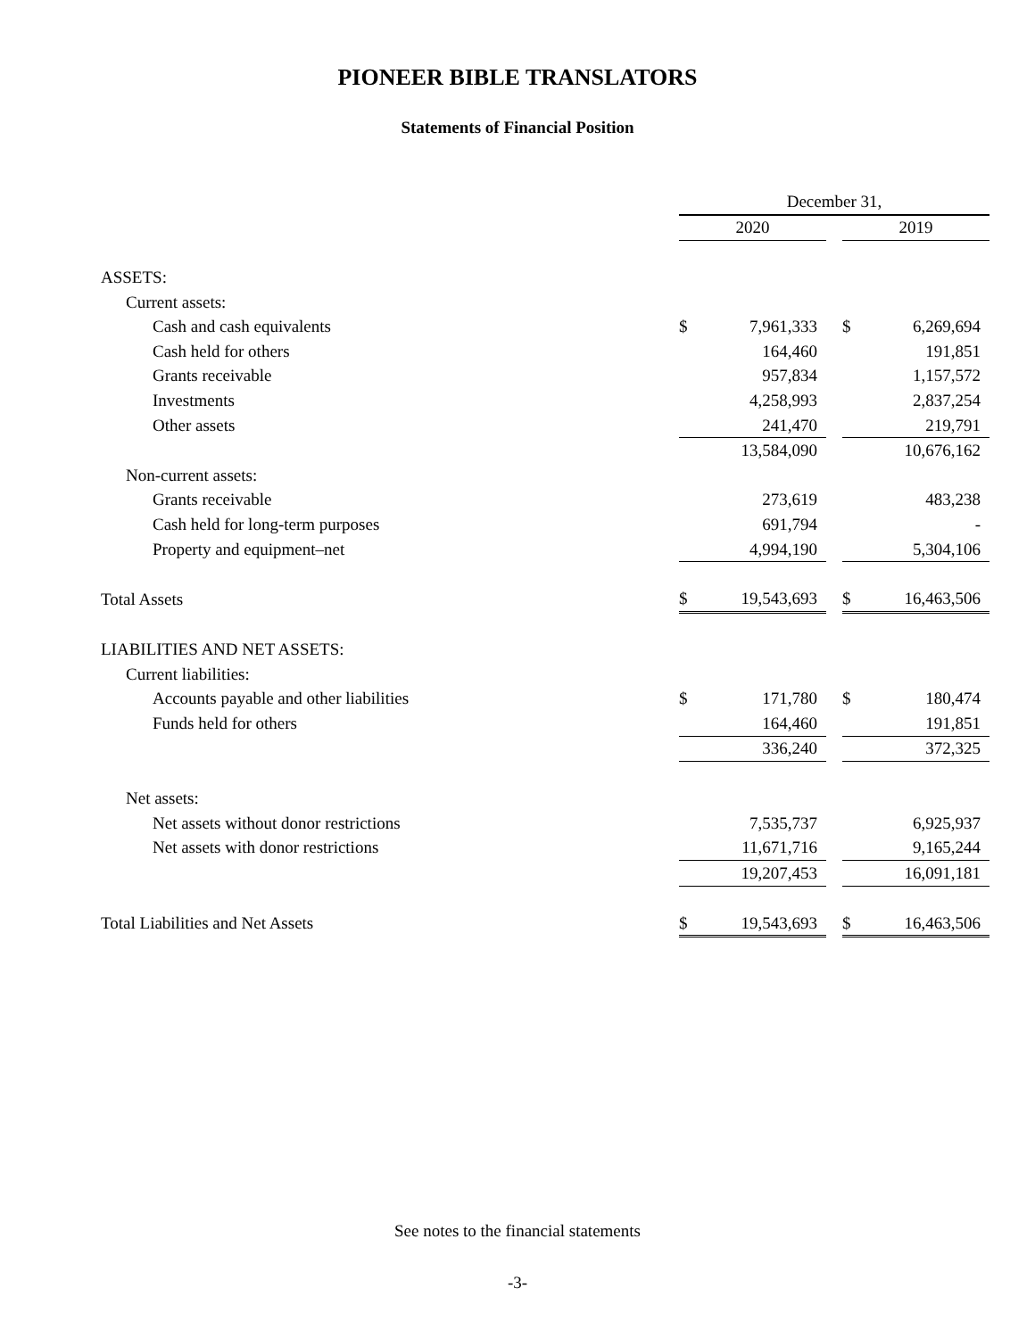PIONEER BIBLE TRANSLATORS
Statements of Financial Position
| | December 31, | | | | |
| --- | --- | --- | --- | --- | --- |
| | 2020 | | | 2019 | |
| ASSETS: | | | | | |
| Current assets: | | | | | |
| Cash and cash equivalents | $ | 7,961,333 | | $ | 6,269,694 |
| Cash held for others | | 164,460 | | | 191,851 |
| Grants receivable | | 957,834 | | | 1,157,572 |
| Investments | | 4,258,993 | | | 2,837,254 |
| Other assets | | 241,470 | | | 219,791 |
| | | 13,584,090 | | | 10,676,162 |
| Non-current assets: | | | | | |
| Grants receivable | | 273,619 | | | 483,238 |
| Cash held for long-term purposes | | 691,794 | | | - |
| Property and equipment–net | | 4,994,190 | | | 5,304,106 |
| Total Assets | $ | 19,543,693 | | $ | 16,463,506 |
| LIABILITIES AND NET ASSETS: | | | | | |
| Current liabilities: | | | | | |
| Accounts payable and other liabilities | $ | 171,780 | | $ | 180,474 |
| Funds held for others | | 164,460 | | | 191,851 |
| | | 336,240 | | | 372,325 |
| Net assets: | | | | | |
| Net assets without donor restrictions | | 7,535,737 | | | 6,925,937 |
| Net assets with donor restrictions | | 11,671,716 | | | 9,165,244 |
| | | 19,207,453 | | | 16,091,181 |
| Total Liabilities and Net Assets | $ | 19,543,693 | | $ | 16,463,506 |
See notes to the financial statements
-3-